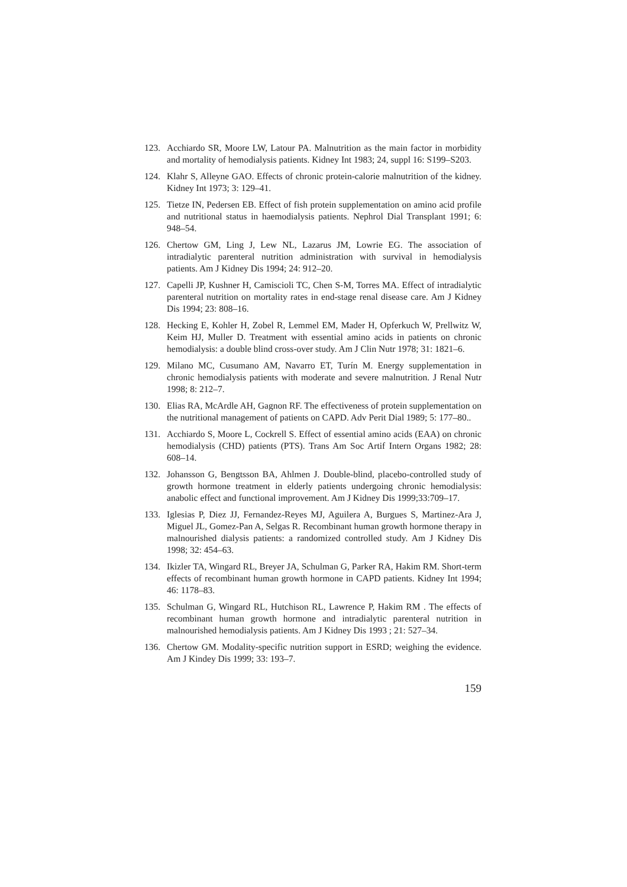123. Acchiardo SR, Moore LW, Latour PA. Malnutrition as the main factor in morbidity and mortality of hemodialysis patients. Kidney Int 1983; 24, suppl 16: S199–S203.
124. Klahr S, Alleyne GAO. Effects of chronic protein-calorie malnutrition of the kidney. Kidney Int 1973; 3: 129–41.
125. Tietze IN, Pedersen EB. Effect of fish protein supplementation on amino acid profile and nutritional status in haemodialysis patients. Nephrol Dial Transplant 1991; 6: 948–54.
126. Chertow GM, Ling J, Lew NL, Lazarus JM, Lowrie EG. The association of intradialytic parenteral nutrition administration with survival in hemodialysis patients. Am J Kidney Dis 1994; 24: 912–20.
127. Capelli JP, Kushner H, Camiscioli TC, Chen S-M, Torres MA. Effect of intradialytic parenteral nutrition on mortality rates in end-stage renal disease care. Am J Kidney Dis 1994; 23: 808–16.
128. Hecking E, Kohler H, Zobel R, Lemmel EM, Mader H, Opferkuch W, Prellwitz W, Keim HJ, Muller D. Treatment with essential amino acids in patients on chronic hemodialysis: a double blind cross-over study. Am J Clin Nutr 1978; 31: 1821–6.
129. Milano MC, Cusumano AM, Navarro ET, Turín M. Energy supplementation in chronic hemodialysis patients with moderate and severe malnutrition. J Renal Nutr 1998; 8: 212–7.
130. Elias RA, McArdle AH, Gagnon RF. The effectiveness of protein supplementation on the nutritional management of patients on CAPD. Adv Perit Dial 1989; 5: 177–80..
131. Acchiardo S, Moore L, Cockrell S. Effect of essential amino acids (EAA) on chronic hemodialysis (CHD) patients (PTS). Trans Am Soc Artif Intern Organs 1982; 28: 608–14.
132. Johansson G, Bengtsson BA, Ahlmen J. Double-blind, placebo-controlled study of growth hormone treatment in elderly patients undergoing chronic hemodialysis: anabolic effect and functional improvement. Am J Kidney Dis 1999;33:709–17.
133. Iglesias P, Diez JJ, Fernandez-Reyes MJ, Aguilera A, Burgues S, Martinez-Ara J, Miguel JL, Gomez-Pan A, Selgas R. Recombinant human growth hormone therapy in malnourished dialysis patients: a randomized controlled study. Am J Kidney Dis 1998; 32: 454–63.
134. Ikizler TA, Wingard RL, Breyer JA, Schulman G, Parker RA, Hakim RM. Short-term effects of recombinant human growth hormone in CAPD patients. Kidney Int 1994; 46: 1178–83.
135. Schulman G, Wingard RL, Hutchison RL, Lawrence P, Hakim RM . The effects of recombinant human growth hormone and intradialytic parenteral nutrition in malnourished hemodialysis patients. Am J Kidney Dis 1993 ; 21: 527–34.
136. Chertow GM. Modality-specific nutrition support in ESRD; weighing the evidence. Am J Kindey Dis 1999; 33: 193–7.
159